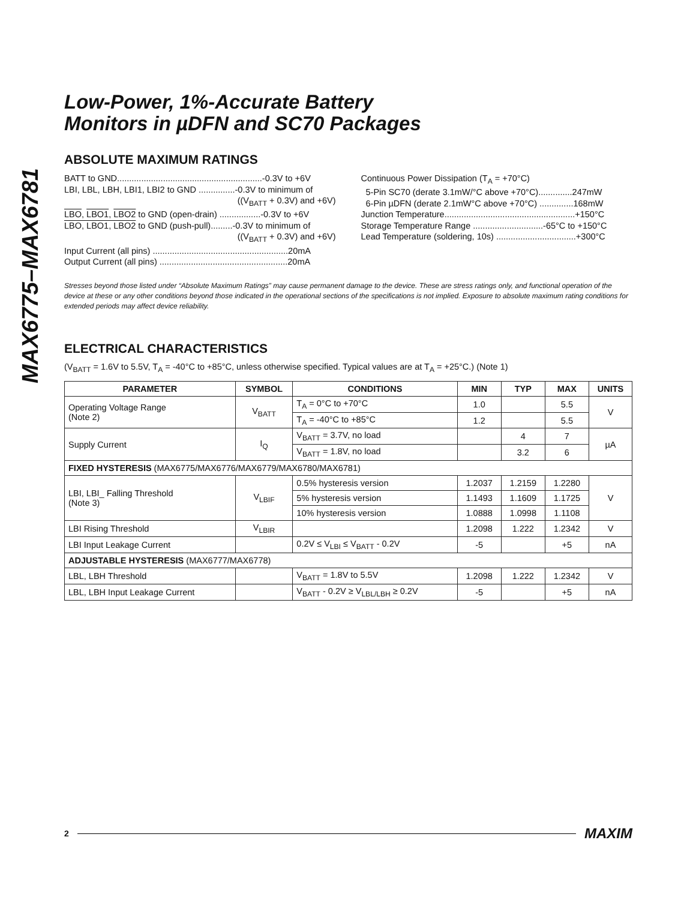MAX6775–MAX6781
Low-Power, 1%-Accurate Battery
Monitors in µDFN and SC70 Packages
ABSOLUTE MAXIMUM RATINGS
BATT to GND............................................................-0.3V to +6V
LBI, LBL, LBH, LBI1, LBI2 to GND ...............-0.3V to minimum of
((V<sub>BATT</sub> + 0.3V) and +6V)
LBO, LBO1, LBO2 to GND (open-drain) .................-0.3V to +6V
LBO, LBO1, LBO2 to GND (push-pull).........-0.3V to minimum of
((V<sub>BATT</sub> + 0.3V) and +6V)
Input Current (all pins) ........................................................20mA
Output Current (all pins) .....................................................20mA
Continuous Power Dissipation (T<sub>A</sub> = +70°C)
5-Pin SC70 (derate 3.1mW/°C above +70°C)..............247mW
6-Pin µDFN (derate 2.1mW°C above +70°C) ..............168mW
Junction Temperature......................................................+150°C
Storage Temperature Range .............................-65°C to +150°C
Lead Temperature (soldering, 10s) .................................+300°C
Stresses beyond those listed under “Absolute Maximum Ratings” may cause permanent damage to the device. These are stress ratings only, and functional operation of the device at these or any other conditions beyond those indicated in the operational sections of the specifications is not implied. Exposure to absolute maximum rating conditions for extended periods may affect device reliability.
ELECTRICAL CHARACTERISTICS
(V<sub>BATT</sub> = 1.6V to 5.5V, T<sub>A</sub> = -40°C to +85°C, unless otherwise specified. Typical values are at T<sub>A</sub> = +25°C.) (Note 1)
| PARAMETER | SYMBOL | CONDITIONS | MIN | TYP | MAX | UNITS |
| --- | --- | --- | --- | --- | --- | --- |
| Operating Voltage Range (Note 2) | V<sub>BATT</sub> | T<sub>A</sub> = 0°C to +70°C | 1.0 | | 5.5 | V |
| | | T<sub>A</sub> = -40°C to +85°C | 1.2 | | 5.5 | |
| Supply Current | I<sub>Q</sub> | V<sub>BATT</sub> = 3.7V, no load | | 4 | 7 | µA |
| | | V<sub>BATT</sub> = 1.8V, no load | | 3.2 | 6 | |
| FIXED HYSTERESIS (MAX6775/MAX6776/MAX6779/MAX6780/MAX6781) | | | | | | |
| LBI, LBI_ Falling Threshold (Note 3) | V<sub>LBIF</sub> | 0.5% hysteresis version | 1.2037 | 1.2159 | 1.2280 | V |
| | | 5% hysteresis version | 1.1493 | 1.1609 | 1.1725 | |
| | | 10% hysteresis version | 1.0888 | 1.0998 | 1.1108 | |
| LBI Rising Threshold | V<sub>LBIR</sub> | | 1.2098 | 1.222 | 1.2342 | V |
| LBI Input Leakage Current | | 0.2V ≤ V<sub>LBI</sub> ≤ V<sub>BATT</sub> - 0.2V | -5 | | +5 | nA |
| ADJUSTABLE HYSTERESIS (MAX6777/MAX6778) | | | | | | |
| LBL, LBH Threshold | | V<sub>BATT</sub> = 1.8V to 5.5V | 1.2098 | 1.222 | 1.2342 | V |
| LBL, LBH Input Leakage Current | | V<sub>BATT</sub> - 0.2V ≥ V<sub>LBL/LBH</sub> ≥ 0.2V | -5 | | +5 | nA |
2 MAXIM